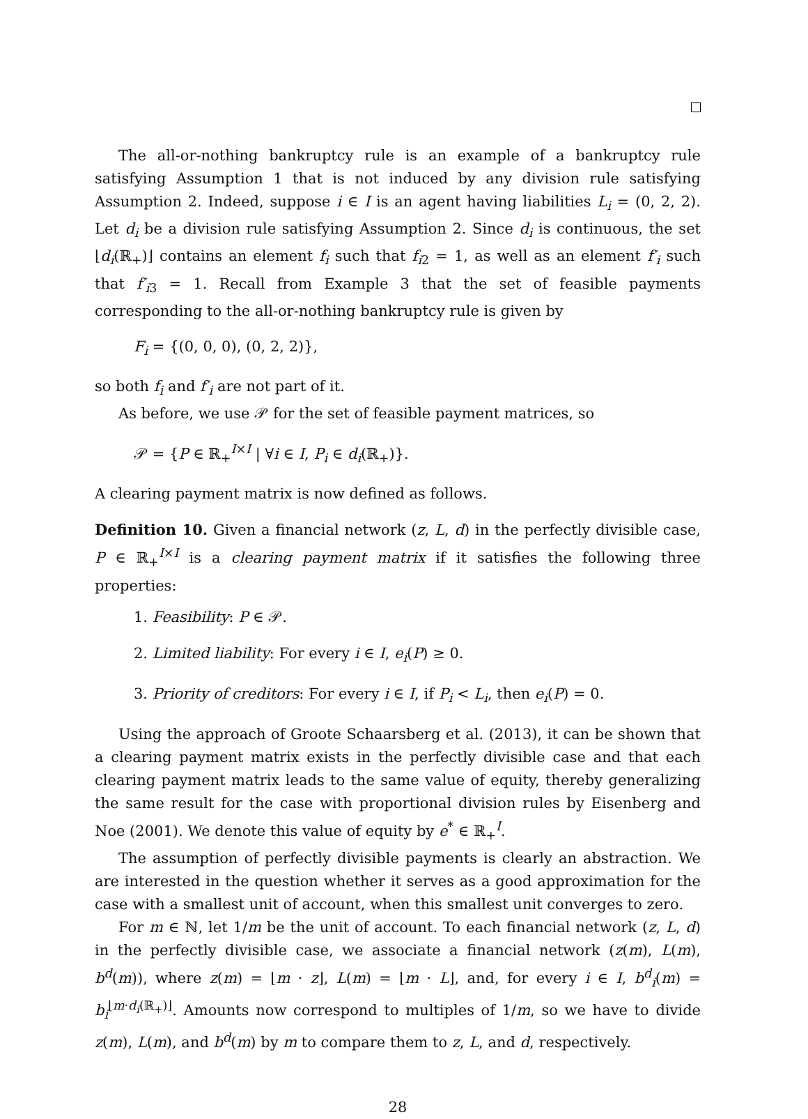The all-or-nothing bankruptcy rule is an example of a bankruptcy rule satisfying Assumption 1 that is not induced by any division rule satisfying Assumption 2. Indeed, suppose i ∈ I is an agent having liabilities L<sub>i</sub> = (0, 2, 2). Let d<sub>i</sub> be a division rule satisfying Assumption 2. Since d<sub>i</sub> is continuous, the set ⌊d<sub>i</sub>(ℝ<sub>+</sub>)⌋ contains an element f<sub>i</sub> such that f<sub>i2</sub> = 1, as well as an element f′<sub>i</sub> such that f′<sub>i3</sub> = 1. Recall from Example 3 that the set of feasible payments corresponding to the all-or-nothing bankruptcy rule is given by
F<sub>i</sub> = {(0, 0, 0), (0, 2, 2)},
so both f<sub>i</sub> and f′<sub>i</sub> are not part of it.
As before, we use 𝒫 for the set of feasible payment matrices, so
𝒫 = {P ∈ ℝ<sub>+</sub><sup>I×I</sup> | ∀i ∈ I, P<sub>i</sub> ∈ d<sub>i</sub>(ℝ<sub>+</sub>)}.
A clearing payment matrix is now defined as follows.
Definition 10. Given a financial network (z, L, d) in the perfectly divisible case, P ∈ ℝ<sub>+</sub><sup>I×I</sup> is a clearing payment matrix if it satisfies the following three properties:
1. Feasibility: P ∈ 𝒫.
2. Limited liability: For every i ∈ I, e<sub>i</sub>(P) ≥ 0.
3. Priority of creditors: For every i ∈ I, if P<sub>i</sub> < L<sub>i</sub>, then e<sub>i</sub>(P) = 0.
Using the approach of Groote Schaarsberg et al. (2013), it can be shown that a clearing payment matrix exists in the perfectly divisible case and that each clearing payment matrix leads to the same value of equity, thereby generalizing the same result for the case with proportional division rules by Eisenberg and Noe (2001). We denote this value of equity by e<sup>*</sup> ∈ ℝ<sub>+</sub><sup>I</sup>.
The assumption of perfectly divisible payments is clearly an abstraction. We are interested in the question whether it serves as a good approximation for the case with a smallest unit of account, when this smallest unit converges to zero.
For m ∈ ℕ, let 1/m be the unit of account. To each financial network (z, L, d) in the perfectly divisible case, we associate a financial network (z(m), L(m), b<sup>d</sup>(m)), where z(m) = ⌊m · z⌋, L(m) = ⌊m · L⌋, and, for every i ∈ I, b<sup>d</sup><sub>i</sub>(m) = b<sub>i</sub><sup>⌊m·d<sub>i</sub>(ℝ<sub>+</sub>)⌋</sup>. Amounts now correspond to multiples of 1/m, so we have to divide z(m), L(m), and b<sup>d</sup>(m) by m to compare them to z, L, and d, respectively.
28